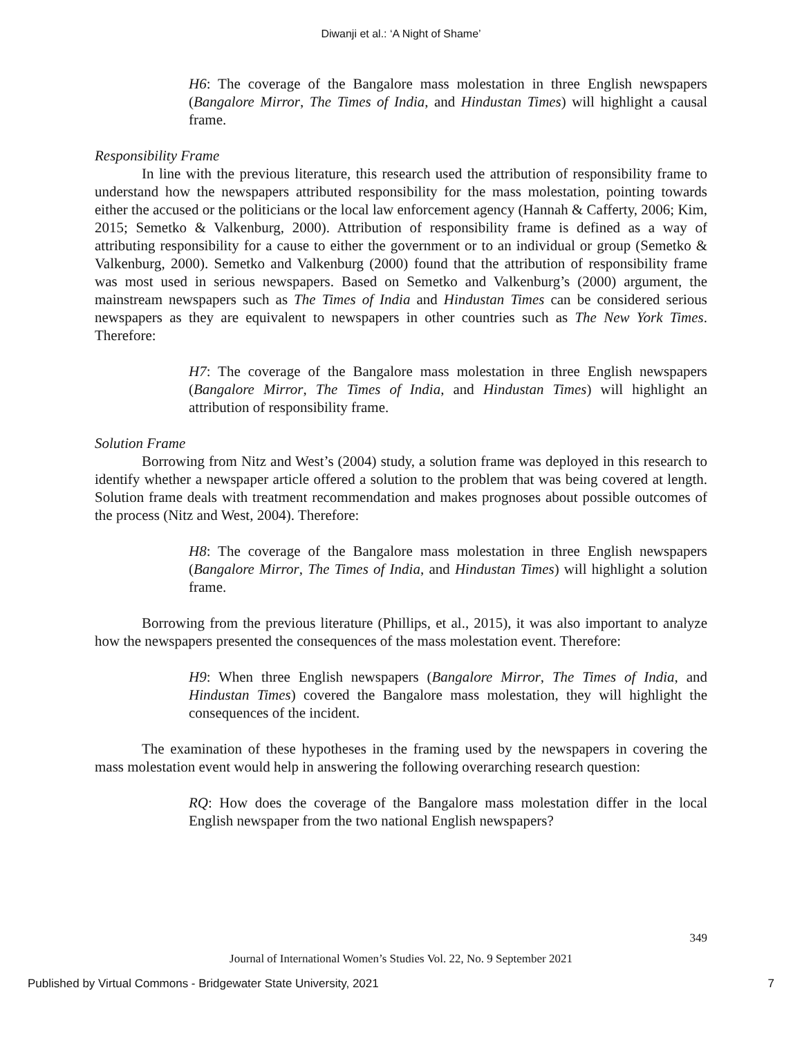Diwanji et al.: ‘A Night of Shame’
H6: The coverage of the Bangalore mass molestation in three English newspapers (Bangalore Mirror, The Times of India, and Hindustan Times) will highlight a causal frame.
Responsibility Frame
In line with the previous literature, this research used the attribution of responsibility frame to understand how the newspapers attributed responsibility for the mass molestation, pointing towards either the accused or the politicians or the local law enforcement agency (Hannah & Cafferty, 2006; Kim, 2015; Semetko & Valkenburg, 2000). Attribution of responsibility frame is defined as a way of attributing responsibility for a cause to either the government or to an individual or group (Semetko & Valkenburg, 2000). Semetko and Valkenburg (2000) found that the attribution of responsibility frame was most used in serious newspapers. Based on Semetko and Valkenburg’s (2000) argument, the mainstream newspapers such as The Times of India and Hindustan Times can be considered serious newspapers as they are equivalent to newspapers in other countries such as The New York Times. Therefore:
H7: The coverage of the Bangalore mass molestation in three English newspapers (Bangalore Mirror, The Times of India, and Hindustan Times) will highlight an attribution of responsibility frame.
Solution Frame
Borrowing from Nitz and West’s (2004) study, a solution frame was deployed in this research to identify whether a newspaper article offered a solution to the problem that was being covered at length. Solution frame deals with treatment recommendation and makes prognoses about possible outcomes of the process (Nitz and West, 2004). Therefore:
H8: The coverage of the Bangalore mass molestation in three English newspapers (Bangalore Mirror, The Times of India, and Hindustan Times) will highlight a solution frame.
Borrowing from the previous literature (Phillips, et al., 2015), it was also important to analyze how the newspapers presented the consequences of the mass molestation event. Therefore:
H9: When three English newspapers (Bangalore Mirror, The Times of India, and Hindustan Times) covered the Bangalore mass molestation, they will highlight the consequences of the incident.
The examination of these hypotheses in the framing used by the newspapers in covering the mass molestation event would help in answering the following overarching research question:
RQ: How does the coverage of the Bangalore mass molestation differ in the local English newspaper from the two national English newspapers?
349
Journal of International Women’s Studies Vol. 22, No. 9 September 2021
Published by Virtual Commons - Bridgewater State University, 2021 7